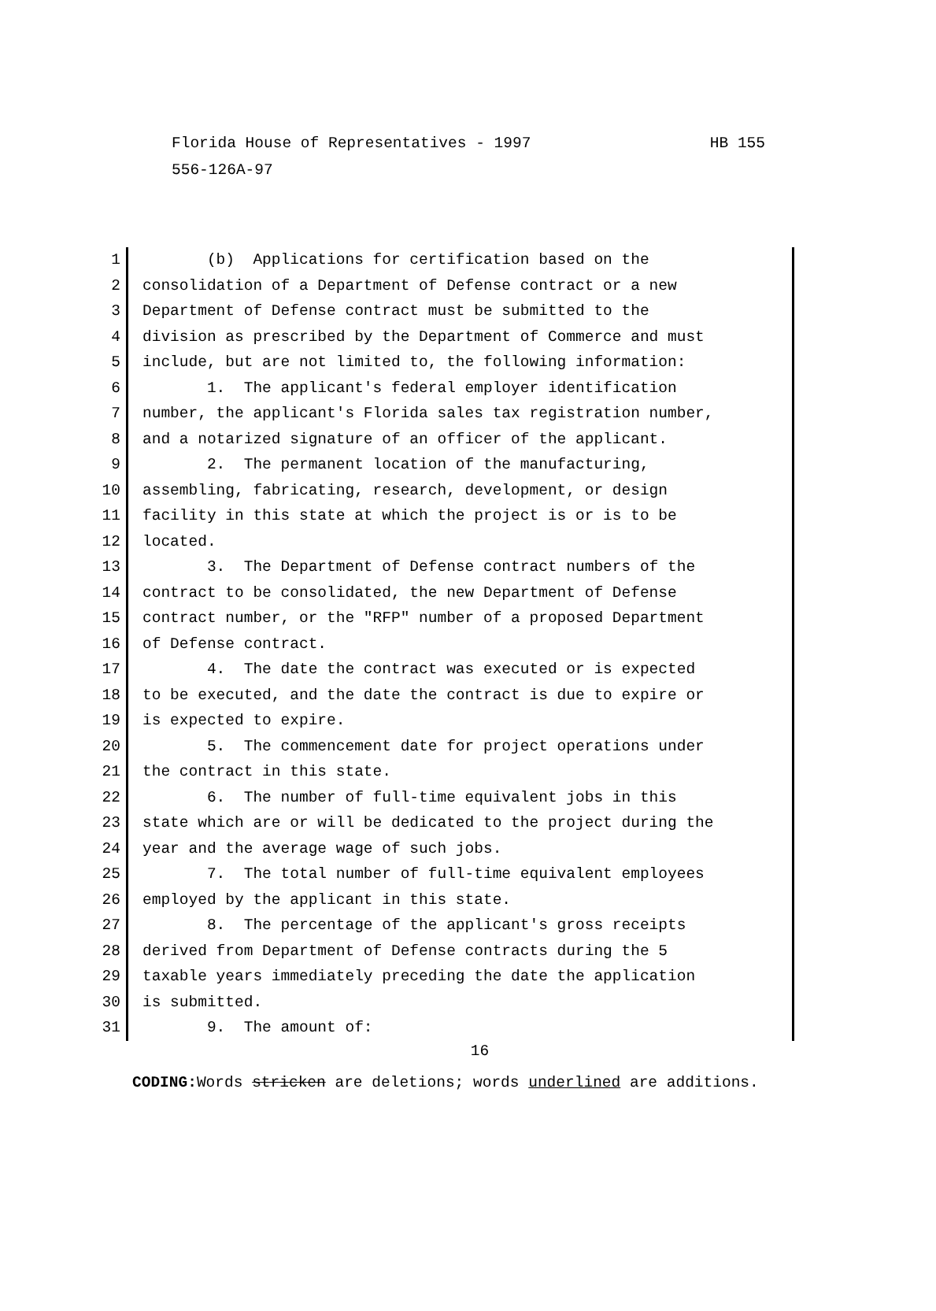HB 155 Florida House of Representatives - 1997
556-126A-97
1 (b) Applications for certification based on the
2 consolidation of a Department of Defense contract or a new
3 Department of Defense contract must be submitted to the
4 division as prescribed by the Department of Commerce and must
5 include, but are not limited to, the following information:
6 1. The applicant's federal employer identification
7 number, the applicant's Florida sales tax registration number,
8 and a notarized signature of an officer of the applicant.
9 2. The permanent location of the manufacturing,
10 assembling, fabricating, research, development, or design
11 facility in this state at which the project is or is to be
12 located.
13 3. The Department of Defense contract numbers of the
14 contract to be consolidated, the new Department of Defense
15 contract number, or the "RFP" number of a proposed Department
16 of Defense contract.
17 4. The date the contract was executed or is expected
18 to be executed, and the date the contract is due to expire or
19 is expected to expire.
20 5. The commencement date for project operations under
21 the contract in this state.
22 6. The number of full-time equivalent jobs in this
23 state which are or will be dedicated to the project during the
24 year and the average wage of such jobs.
25 7. The total number of full-time equivalent employees
26 employed by the applicant in this state.
27 8. The percentage of the applicant's gross receipts
28 derived from Department of Defense contracts during the 5
29 taxable years immediately preceding the date the application
30 is submitted.
31 9. The amount of:
16
CODING: Words stricken are deletions; words underlined are additions.